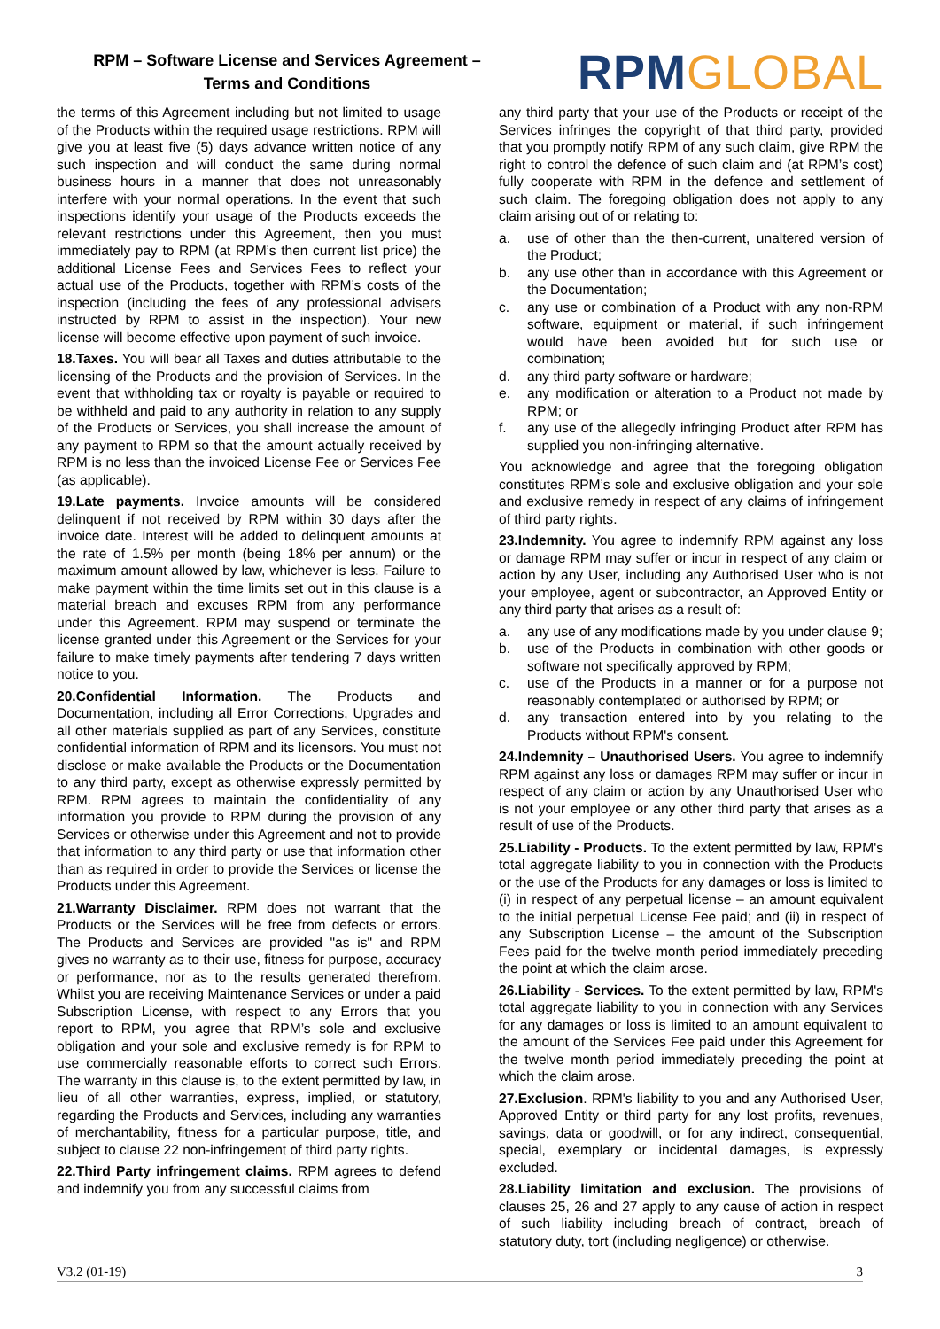RPM – Software License and Services Agreement –
Terms and Conditions
RPM GLOBAL
the terms of this Agreement including but not limited to usage of the Products within the required usage restrictions. RPM will give you at least five (5) days advance written notice of any such inspection and will conduct the same during normal business hours in a manner that does not unreasonably interfere with your normal operations. In the event that such inspections identify your usage of the Products exceeds the relevant restrictions under this Agreement, then you must immediately pay to RPM (at RPM’s then current list price) the additional License Fees and Services Fees to reflect your actual use of the Products, together with RPM’s costs of the inspection (including the fees of any professional advisers instructed by RPM to assist in the inspection). Your new license will become effective upon payment of such invoice.
18.Taxes. You will bear all Taxes and duties attributable to the licensing of the Products and the provision of Services. In the event that withholding tax or royalty is payable or required to be withheld and paid to any authority in relation to any supply of the Products or Services, you shall increase the amount of any payment to RPM so that the amount actually received by RPM is no less than the invoiced License Fee or Services Fee (as applicable).
19.Late payments. Invoice amounts will be considered delinquent if not received by RPM within 30 days after the invoice date. Interest will be added to delinquent amounts at the rate of 1.5% per month (being 18% per annum) or the maximum amount allowed by law, whichever is less. Failure to make payment within the time limits set out in this clause is a material breach and excuses RPM from any performance under this Agreement. RPM may suspend or terminate the license granted under this Agreement or the Services for your failure to make timely payments after tendering 7 days written notice to you.
20.Confidential Information. The Products and Documentation, including all Error Corrections, Upgrades and all other materials supplied as part of any Services, constitute confidential information of RPM and its licensors. You must not disclose or make available the Products or the Documentation to any third party, except as otherwise expressly permitted by RPM. RPM agrees to maintain the confidentiality of any information you provide to RPM during the provision of any Services or otherwise under this Agreement and not to provide that information to any third party or use that information other than as required in order to provide the Services or license the Products under this Agreement.
21.Warranty Disclaimer. RPM does not warrant that the Products or the Services will be free from defects or errors. The Products and Services are provided "as is" and RPM gives no warranty as to their use, fitness for purpose, accuracy or performance, nor as to the results generated therefrom. Whilst you are receiving Maintenance Services or under a paid Subscription License, with respect to any Errors that you report to RPM, you agree that RPM’s sole and exclusive obligation and your sole and exclusive remedy is for RPM to use commercially reasonable efforts to correct such Errors. The warranty in this clause is, to the extent permitted by law, in lieu of all other warranties, express, implied, or statutory, regarding the Products and Services, including any warranties of merchantability, fitness for a particular purpose, title, and subject to clause 22 non-infringement of third party rights.
22.Third Party infringement claims. RPM agrees to defend and indemnify you from any successful claims from
any third party that your use of the Products or receipt of the Services infringes the copyright of that third party, provided that you promptly notify RPM of any such claim, give RPM the right to control the defence of such claim and (at RPM’s cost) fully cooperate with RPM in the defence and settlement of such claim. The foregoing obligation does not apply to any claim arising out of or relating to:
a. use of other than the then-current, unaltered version of the Product;
b. any use other than in accordance with this Agreement or the Documentation;
c. any use or combination of a Product with any non-RPM software, equipment or material, if such infringement would have been avoided but for such use or combination;
d. any third party software or hardware;
e. any modification or alteration to a Product not made by RPM; or
f. any use of the allegedly infringing Product after RPM has supplied you non-infringing alternative.
You acknowledge and agree that the foregoing obligation constitutes RPM’s sole and exclusive obligation and your sole and exclusive remedy in respect of any claims of infringement of third party rights.
23.Indemnity. You agree to indemnify RPM against any loss or damage RPM may suffer or incur in respect of any claim or action by any User, including any Authorised User who is not your employee, agent or subcontractor, an Approved Entity or any third party that arises as a result of:
a. any use of any modifications made by you under clause 9;
b. use of the Products in combination with other goods or software not specifically approved by RPM;
c. use of the Products in a manner or for a purpose not reasonably contemplated or authorised by RPM; or
d. any transaction entered into by you relating to the Products without RPM's consent.
24.Indemnity – Unauthorised Users. You agree to indemnify RPM against any loss or damages RPM may suffer or incur in respect of any claim or action by any Unauthorised User who is not your employee or any other third party that arises as a result of use of the Products.
25.Liability - Products. To the extent permitted by law, RPM's total aggregate liability to you in connection with the Products or the use of the Products for any damages or loss is limited to (i) in respect of any perpetual license – an amount equivalent to the initial perpetual License Fee paid; and (ii) in respect of any Subscription License – the amount of the Subscription Fees paid for the twelve month period immediately preceding the point at which the claim arose.
26.Liability - Services. To the extent permitted by law, RPM's total aggregate liability to you in connection with any Services for any damages or loss is limited to an amount equivalent to the amount of the Services Fee paid under this Agreement for the twelve month period immediately preceding the point at which the claim arose.
27.Exclusion. RPM's liability to you and any Authorised User, Approved Entity or third party for any lost profits, revenues, savings, data or goodwill, or for any indirect, consequential, special, exemplary or incidental damages, is expressly excluded.
28.Liability limitation and exclusion. The provisions of clauses 25, 26 and 27 apply to any cause of action in respect of such liability including breach of contract, breach of statutory duty, tort (including negligence) or otherwise.
V3.2 (01-19) 3